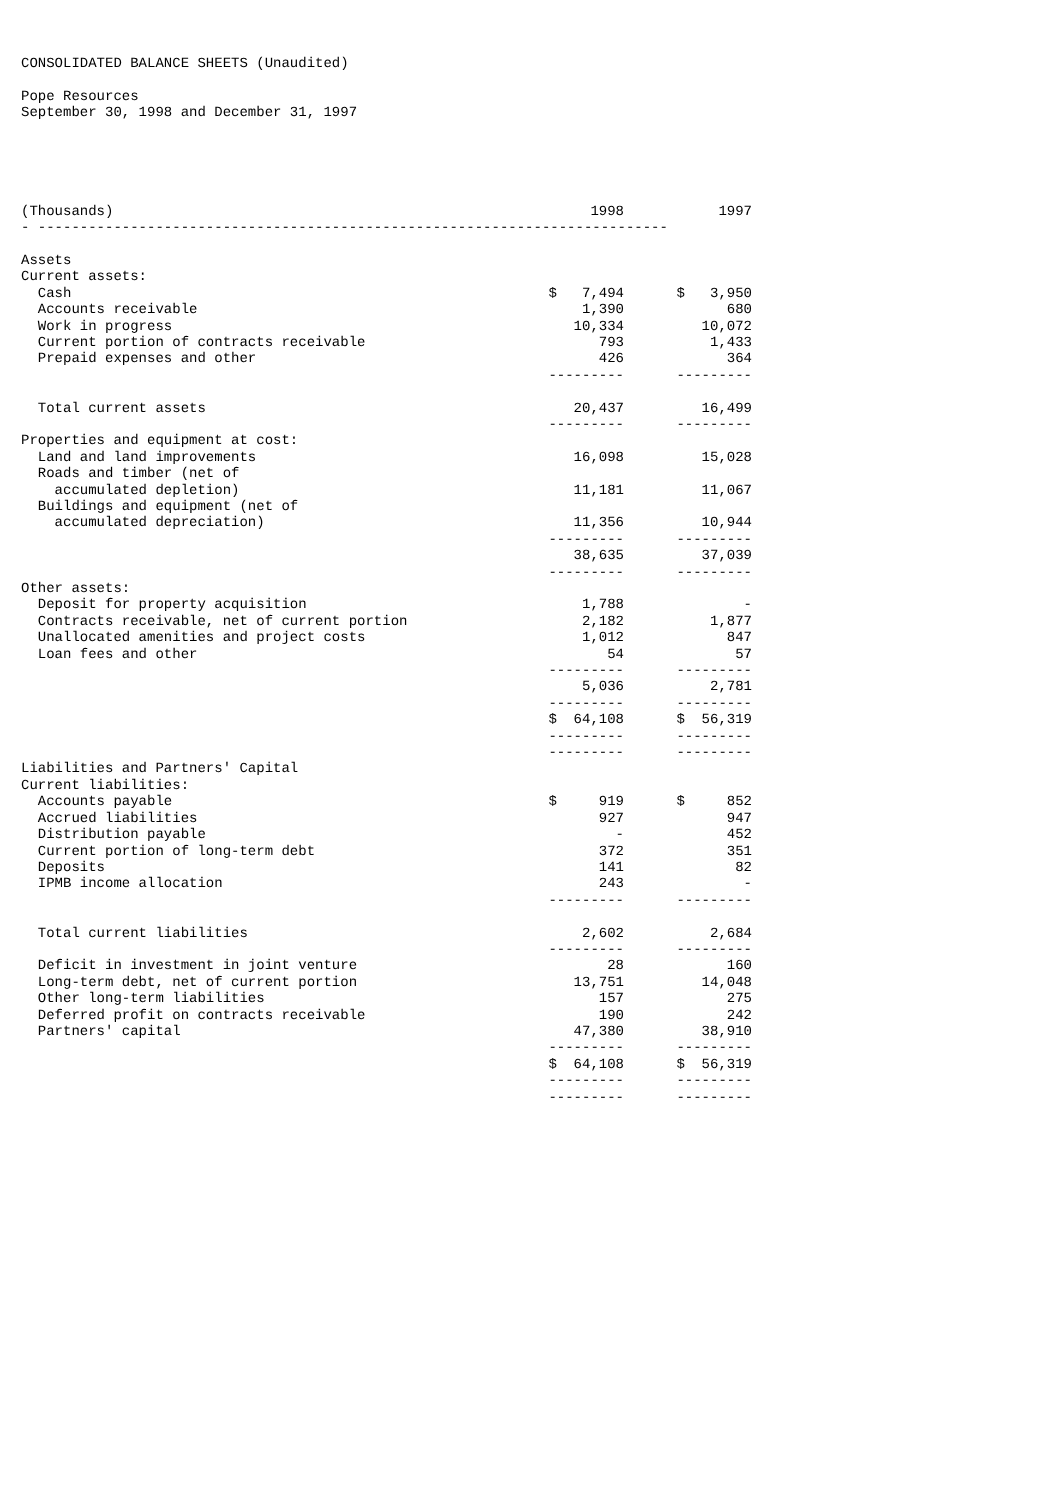CONSOLIDATED BALANCE SHEETS (Unaudited)
Pope Resources
September 30, 1998 and December 31, 1997
| (Thousands) | 1998 | 1997 |
| - --------------------------------------------------------------------------- | | |
| Assets | | |
| Current assets: | | |
| Cash | $ 7,494 | $ 3,950 |
| Accounts receivable | 1,390 | 680 |
| Work in progress | 10,334 | 10,072 |
| Current portion of contracts receivable | 793 | 1,433 |
| Prepaid expenses and other | 426 | 364 |
| | --------- | --------- |
| Total current assets | 20,437 | 16,499 |
| | --------- | --------- |
| Properties and equipment at cost: | | |
| Land and land improvements | 16,098 | 15,028 |
| Roads and timber (net of | | |
| accumulated depletion) | 11,181 | 11,067 |
| Buildings and equipment (net of | | |
| accumulated depreciation) | 11,356 | 10,944 |
| | --------- | --------- |
| | 38,635 | 37,039 |
| | --------- | --------- |
| Other assets: | | |
| Deposit for property acquisition | 1,788 | - |
| Contracts receivable, net of current portion | 2,182 | 1,877 |
| Unallocated amenities and project costs | 1,012 | 847 |
| Loan fees and other | 54 | 57 |
| | --------- | --------- |
| | 5,036 | 2,781 |
| | --------- | --------- |
| | $ 64,108 | $ 56,319 |
| | --------- | --------- |
| | --------- | --------- |
| Liabilities and Partners' Capital | | |
| Current liabilities: | | |
| Accounts payable | $ 919 | $ 852 |
| Accrued liabilities | 927 | 947 |
| Distribution payable | - | 452 |
| Current portion of long-term debt | 372 | 351 |
| Deposits | 141 | 82 |
| IPMB income allocation | 243 | - |
| | --------- | --------- |
| Total current liabilities | 2,602 | 2,684 |
| | --------- | --------- |
| Deficit in investment in joint venture | 28 | 160 |
| Long-term debt, net of current portion | 13,751 | 14,048 |
| Other long-term liabilities | 157 | 275 |
| Deferred profit on contracts receivable | 190 | 242 |
| Partners' capital | 47,380 | 38,910 |
| | --------- | --------- |
| | $ 64,108 | $ 56,319 |
| | --------- | --------- |
| | --------- | --------- |